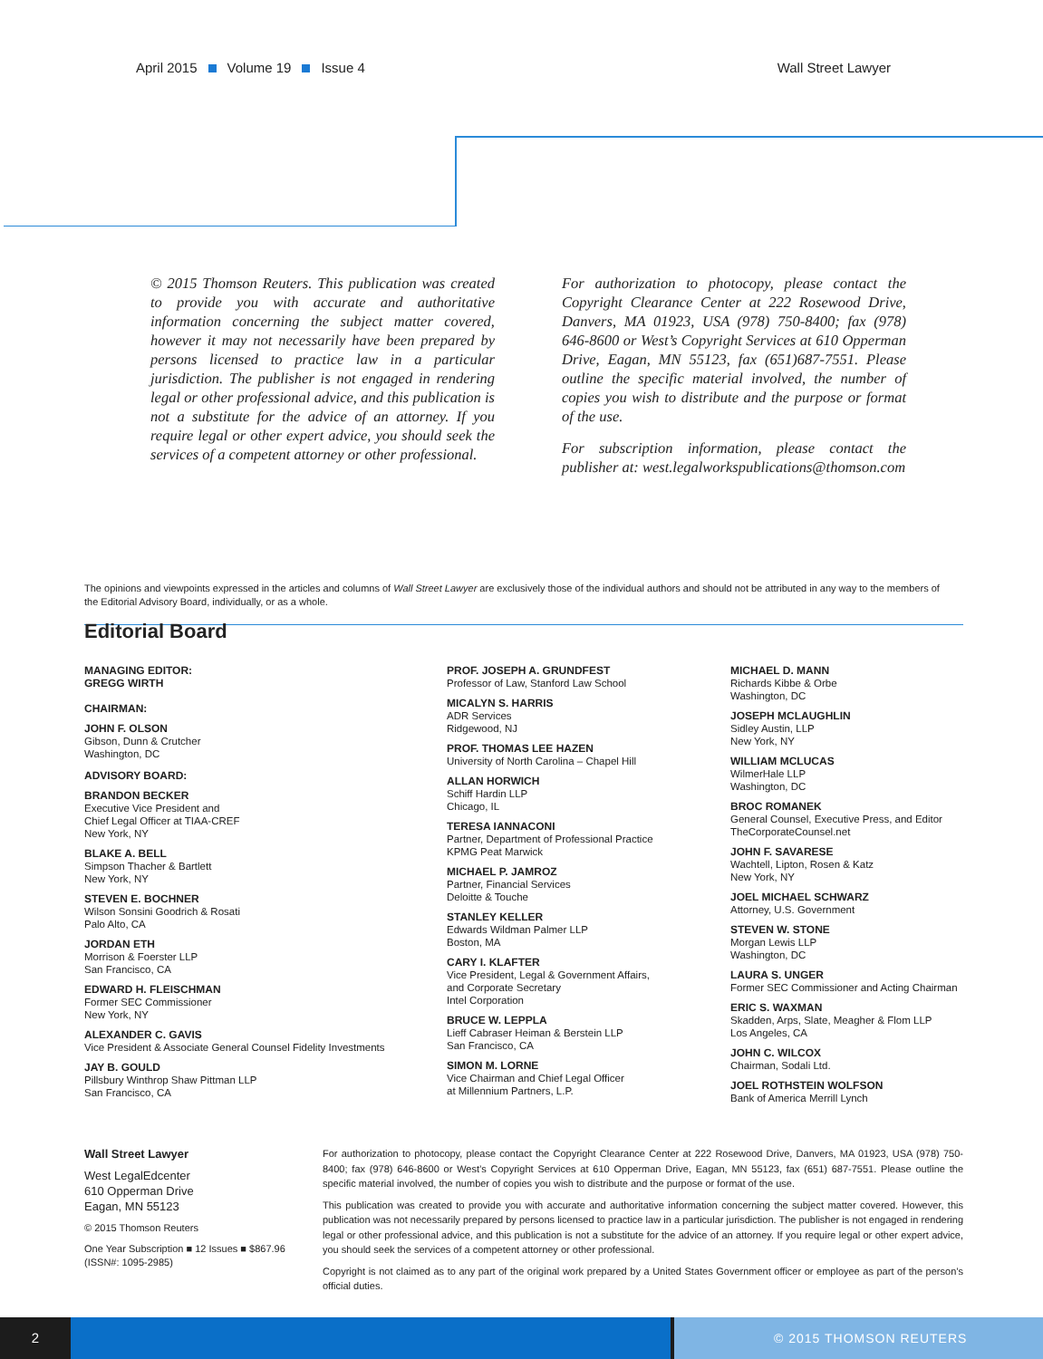April 2015 Volume 19 Issue 4 Wall Street Lawyer
© 2015 Thomson Reuters. This publication was created to provide you with accurate and authoritative information concerning the subject matter covered, however it may not necessarily have been prepared by persons licensed to practice law in a particular jurisdiction. The publisher is not engaged in rendering legal or other professional advice, and this publication is not a substitute for the advice of an attorney. If you require legal or other expert advice, you should seek the services of a competent attorney or other professional.
For authorization to photocopy, please contact the Copyright Clearance Center at 222 Rosewood Drive, Danvers, MA 01923, USA (978) 750-8400; fax (978) 646-8600 or West’s Copyright Services at 610 Opperman Drive, Eagan, MN 55123, fax (651)687-7551. Please outline the specific material involved, the number of copies you wish to distribute and the purpose or format of the use.
For subscription information, please contact the publisher at: west.legalworkspublications@thomson.com
The opinions and viewpoints expressed in the articles and columns of Wall Street Lawyer are exclusively those of the individual authors and should not be attributed in any way to the members of the Editorial Advisory Board, individually, or as a whole.
Editorial Board
MANAGING EDITOR:
GREGG WIRTH
CHAIRMAN:
JOHN F. OLSON
Gibson, Dunn & Crutcher
Washington, DC
ADVISORY BOARD:
BRANDON BECKER
Executive Vice President and
Chief Legal Officer at TIAA-CREF
New York, NY
BLAKE A. BELL
Simpson Thacher & Bartlett
New York, NY
STEVEN E. BOCHNER
Wilson Sonsini Goodrich & Rosati
Palo Alto, CA
JORDAN ETH
Morrison & Foerster LLP
San Francisco, CA
EDWARD H. FLEISCHMAN
Former SEC Commissioner
New York, NY
ALEXANDER C. GAVIS
Vice President & Associate General Counsel Fidelity Investments
JAY B. GOULD
Pillsbury Winthrop Shaw Pittman LLP
San Francisco, CA
PROF. JOSEPH A. GRUNDFEST
Professor of Law, Stanford Law School
MICALYN S. HARRIS
ADR Services
Ridgewood, NJ
PROF. THOMAS LEE HAZEN
University of North Carolina – Chapel Hill
ALLAN HORWICH
Schiff Hardin LLP
Chicago, IL
TERESA IANNACONI
Partner, Department of Professional Practice
KPMG Peat Marwick
MICHAEL P. JAMROZ
Partner, Financial Services
Deloitte & Touche
STANLEY KELLER
Edwards Wildman Palmer LLP
Boston, MA
CARY I. KLAFTER
Vice President, Legal & Government Affairs,
and Corporate Secretary
Intel Corporation
BRUCE W. LEPPLA
Lieff Cabraser Heiman & Berstein LLP
San Francisco, CA
SIMON M. LORNE
Vice Chairman and Chief Legal Officer
at Millennium Partners, L.P.
MICHAEL D. MANN
Richards Kibbe & Orbe
Washington, DC
JOSEPH MCLAUGHLIN
Sidley Austin, LLP
New York, NY
WILLIAM MCLUCAS
WilmerHale LLP
Washington, DC
BROC ROMANEK
General Counsel, Executive Press, and Editor
TheCorporateCounsel.net
JOHN F. SAVARESE
Wachtell, Lipton, Rosen & Katz
New York, NY
JOEL MICHAEL SCHWARZ
Attorney, U.S. Government
STEVEN W. STONE
Morgan Lewis LLP
Washington, DC
LAURA S. UNGER
Former SEC Commissioner and Acting Chairman
ERIC S. WAXMAN
Skadden, Arps, Slate, Meagher & Flom LLP
Los Angeles, CA
JOHN C. WILCOX
Chairman, Sodali Ltd.
JOEL ROTHSTEIN WOLFSON
Bank of America Merrill Lynch
Wall Street Lawyer
West LegalEdcenter
610 Opperman Drive
Eagan, MN 55123
© 2015 Thomson Reuters
One Year Subscription ■ 12 Issues ■ $867.96
(ISSN#: 1095-2985)
For authorization to photocopy, please contact the Copyright Clearance Center at 222 Rosewood Drive, Danvers, MA 01923, USA (978) 750-8400; fax (978) 646-8600 or West’s Copyright Services at 610 Opperman Drive, Eagan, MN 55123, fax (651) 687-7551. Please outline the specific material involved, the number of copies you wish to distribute and the purpose or format of the use.
This publication was created to provide you with accurate and authoritative information concerning the subject matter covered. However, this publication was not necessarily prepared by persons licensed to practice law in a particular jurisdiction. The publisher is not engaged in rendering legal or other professional advice, and this publication is not a substitute for the advice of an attorney. If you require legal or other expert advice, you should seek the services of a competent attorney or other professional.
Copyright is not claimed as to any part of the original work prepared by a United States Government officer or employee as part of the person’s official duties.
2 © 2015 THOMSON REUTERS